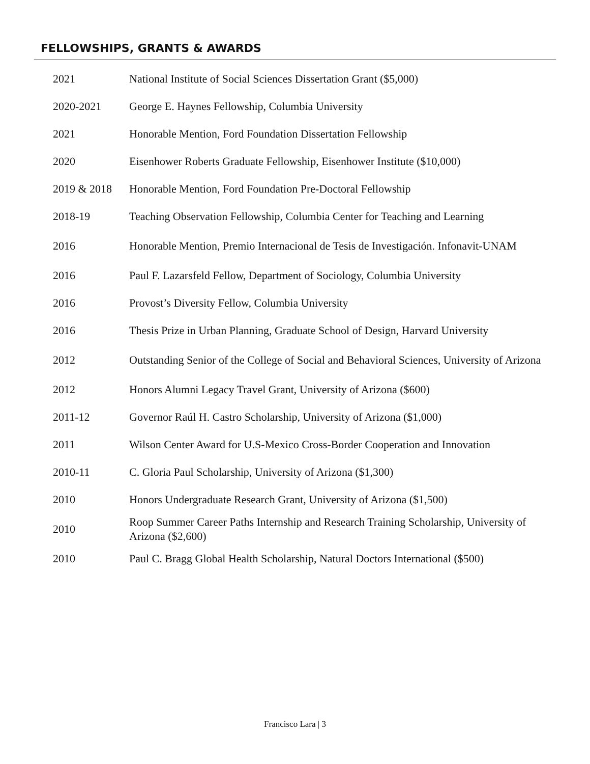FELLOWSHIPS, GRANTS & AWARDS
| 2021 | National Institute of Social Sciences Dissertation Grant ($5,000) |
| 2020-2021 | George E. Haynes Fellowship, Columbia University |
| 2021 | Honorable Mention, Ford Foundation Dissertation Fellowship |
| 2020 | Eisenhower Roberts Graduate Fellowship, Eisenhower Institute ($10,000) |
| 2019 & 2018 | Honorable Mention, Ford Foundation Pre-Doctoral Fellowship |
| 2018-19 | Teaching Observation Fellowship, Columbia Center for Teaching and Learning |
| 2016 | Honorable Mention, Premio Internacional de Tesis de Investigación. Infonavit-UNAM |
| 2016 | Paul F. Lazarsfeld Fellow, Department of Sociology, Columbia University |
| 2016 | Provost’s Diversity Fellow, Columbia University |
| 2016 | Thesis Prize in Urban Planning, Graduate School of Design, Harvard University |
| 2012 | Outstanding Senior of the College of Social and Behavioral Sciences, University of Arizona |
| 2012 | Honors Alumni Legacy Travel Grant, University of Arizona ($600) |
| 2011-12 | Governor Raúl H. Castro Scholarship, University of Arizona ($1,000) |
| 2011 | Wilson Center Award for U.S-Mexico Cross-Border Cooperation and Innovation |
| 2010-11 | C. Gloria Paul Scholarship, University of Arizona ($1,300) |
| 2010 | Honors Undergraduate Research Grant, University of Arizona ($1,500) |
| 2010 | Roop Summer Career Paths Internship and Research Training Scholarship, University of Arizona ($2,600) |
| 2010 | Paul C. Bragg Global Health Scholarship, Natural Doctors International ($500) |
Francisco Lara | 3